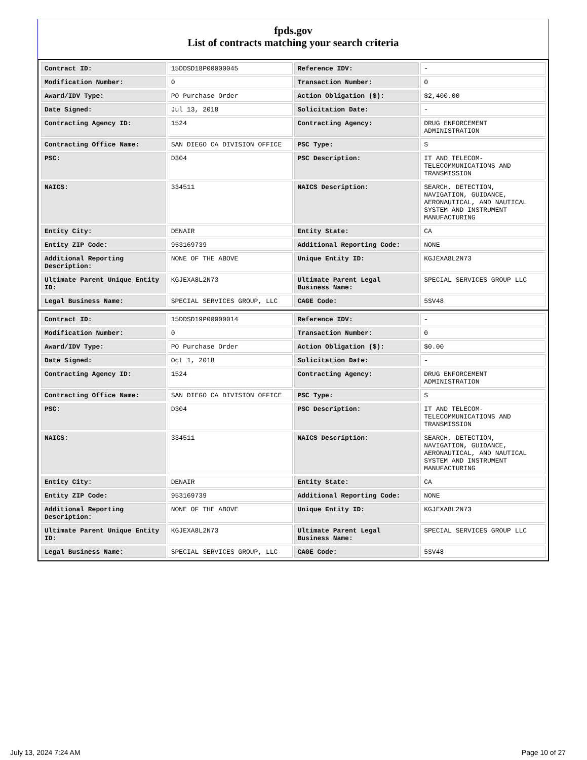fpds.gov
List of contracts matching your search criteria
| Contract ID: | 15DDSD18P00000045 | Reference IDV: | - |
| Modification Number: | 0 | Transaction Number: | 0 |
| Award/IDV Type: | PO Purchase Order | Action Obligation ($): | $2,400.00 |
| Date Signed: | Jul 13, 2018 | Solicitation Date: | - |
| Contracting Agency ID: | 1524 | Contracting Agency: | DRUG ENFORCEMENT ADMINISTRATION |
| Contracting Office Name: | SAN DIEGO CA DIVISION OFFICE | PSC Type: | S |
| PSC: | D304 | PSC Description: | IT AND TELECOM-TELECOMMUNICATIONS AND TRANSMISSION |
| NAICS: | 334511 | NAICS Description: | SEARCH, DETECTION, NAVIGATION, GUIDANCE, AERONAUTICAL, AND NAUTICAL SYSTEM AND INSTRUMENT MANUFACTURING |
| Entity City: | DENAIR | Entity State: | CA |
| Entity ZIP Code: | 953169739 | Additional Reporting Code: | NONE |
| Additional Reporting Description: | NONE OF THE ABOVE | Unique Entity ID: | KGJEXA8L2N73 |
| Ultimate Parent Unique Entity ID: | KGJEXA8L2N73 | Ultimate Parent Legal Business Name: | SPECIAL SERVICES GROUP LLC |
| Legal Business Name: | SPECIAL SERVICES GROUP, LLC | CAGE Code: | 5SV48 |
| Contract ID: | 15DDSD19P00000014 | Reference IDV: | - |
| Modification Number: | 0 | Transaction Number: | 0 |
| Award/IDV Type: | PO Purchase Order | Action Obligation ($): | $0.00 |
| Date Signed: | Oct 1, 2018 | Solicitation Date: | - |
| Contracting Agency ID: | 1524 | Contracting Agency: | DRUG ENFORCEMENT ADMINISTRATION |
| Contracting Office Name: | SAN DIEGO CA DIVISION OFFICE | PSC Type: | S |
| PSC: | D304 | PSC Description: | IT AND TELECOM-TELECOMMUNICATIONS AND TRANSMISSION |
| NAICS: | 334511 | NAICS Description: | SEARCH, DETECTION, NAVIGATION, GUIDANCE, AERONAUTICAL, AND NAUTICAL SYSTEM AND INSTRUMENT MANUFACTURING |
| Entity City: | DENAIR | Entity State: | CA |
| Entity ZIP Code: | 953169739 | Additional Reporting Code: | NONE |
| Additional Reporting Description: | NONE OF THE ABOVE | Unique Entity ID: | KGJEXA8L2N73 |
| Ultimate Parent Unique Entity ID: | KGJEXA8L2N73 | Ultimate Parent Legal Business Name: | SPECIAL SERVICES GROUP LLC |
| Legal Business Name: | SPECIAL SERVICES GROUP, LLC | CAGE Code: | 5SV48 |
July 13, 2024 7:24 AM Page 10 of 27